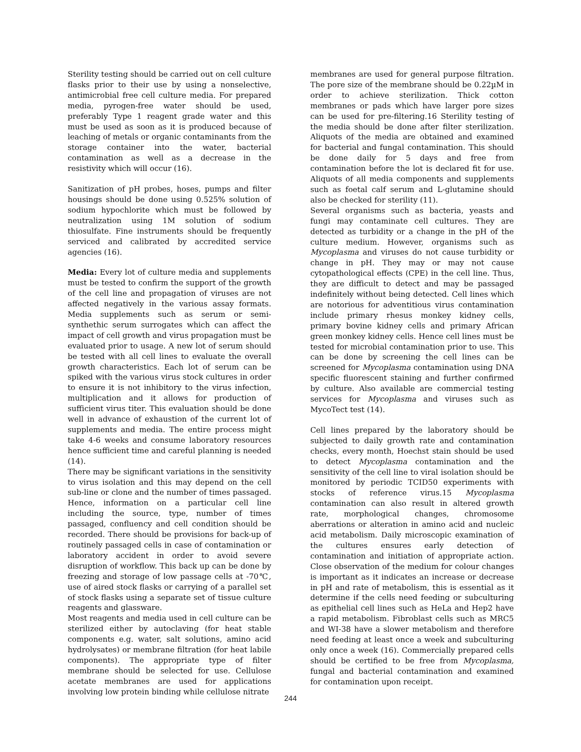Sterility testing should be carried out on cell culture flasks prior to their use by using a nonselective, antimicrobial free cell culture media. For prepared media, pyrogen-free water should be used, preferably Type 1 reagent grade water and this must be used as soon as it is produced because of leaching of metals or organic contaminants from the storage container into the water, bacterial contamination as well as a decrease in the resistivity which will occur (16).
Sanitization of pH probes, hoses, pumps and filter housings should be done using 0.525% solution of sodium hypochlorite which must be followed by neutralization using 1M solution of sodium thiosulfate. Fine instruments should be frequently serviced and calibrated by accredited service agencies (16).
Media: Every lot of culture media and supplements must be tested to confirm the support of the growth of the cell line and propagation of viruses are not affected negatively in the various assay formats. Media supplements such as serum or semi-synthethic serum surrogates which can affect the impact of cell growth and virus propagation must be evaluated prior to usage. A new lot of serum should be tested with all cell lines to evaluate the overall growth characteristics. Each lot of serum can be spiked with the various virus stock cultures in order to ensure it is not inhibitory to the virus infection, multiplication and it allows for production of sufficient virus titer. This evaluation should be done well in advance of exhaustion of the current lot of supplements and media. The entire process might take 4-6 weeks and consume laboratory resources hence sufficient time and careful planning is needed (14).
There may be significant variations in the sensitivity to virus isolation and this may depend on the cell sub-line or clone and the number of times passaged. Hence, information on a particular cell line including the source, type, number of times passaged, confluency and cell condition should be recorded. There should be provisions for back-up of routinely passaged cells in case of contamination or laboratory accident in order to avoid severe disruption of workflow. This back up can be done by freezing and storage of low passage cells at -70℃, use of aired stock flasks or carrying of a parallel set of stock flasks using a separate set of tissue culture reagents and glassware.
Most reagents and media used in cell culture can be sterilized either by autoclaving (for heat stable components e.g. water, salt solutions, amino acid hydrolysates) or membrane filtration (for heat labile components). The appropriate type of filter membrane should be selected for use. Cellulose acetate membranes are used for applications involving low protein binding while cellulose nitrate
membranes are used for general purpose filtration. The pore size of the membrane should be 0.22µM in order to achieve sterilization. Thick cotton membranes or pads which have larger pore sizes can be used for pre-filtering.16 Sterility testing of the media should be done after filter sterilization. Aliquots of the media are obtained and examined for bacterial and fungal contamination. This should be done daily for 5 days and free from contamination before the lot is declared fit for use. Aliquots of all media components and supplements such as foetal calf serum and L-glutamine should also be checked for sterility (11).
Several organisms such as bacteria, yeasts and fungi may contaminate cell cultures. They are detected as turbidity or a change in the pH of the culture medium. However, organisms such as Mycoplasma and viruses do not cause turbidity or change in pH. They may or may not cause cytopathological effects (CPE) in the cell line. Thus, they are difficult to detect and may be passaged indefinitely without being detected. Cell lines which are notorious for adventitious virus contamination include primary rhesus monkey kidney cells, primary bovine kidney cells and primary African green monkey kidney cells. Hence cell lines must be tested for microbial contamination prior to use. This can be done by screening the cell lines can be screened for Mycoplasma contamination using DNA specific fluorescent staining and further confirmed by culture. Also available are commercial testing services for Mycoplasma and viruses such as MycoTect test (14).
Cell lines prepared by the laboratory should be subjected to daily growth rate and contamination checks, every month, Hoechst stain should be used to detect Mycoplasma contamination and the sensitivity of the cell line to viral isolation should be monitored by periodic TCID50 experiments with stocks of reference virus.15 Mycoplasma contamination can also result in altered growth rate, morphological changes, chromosome aberrations or alteration in amino acid and nucleic acid metabolism. Daily microscopic examination of the cultures ensures early detection of contamination and initiation of appropriate action. Close observation of the medium for colour changes is important as it indicates an increase or decrease in pH and rate of metabolism, this is essential as it determine if the cells need feeding or subculturing as epithelial cell lines such as HeLa and Hep2 have a rapid metabolism. Fibroblast cells such as MRC5 and WI-38 have a slower metabolism and therefore need feeding at least once a week and subculturing only once a week (16). Commercially prepared cells should be certified to be free from Mycoplasma, fungal and bacterial contamination and examined for contamination upon receipt.
244